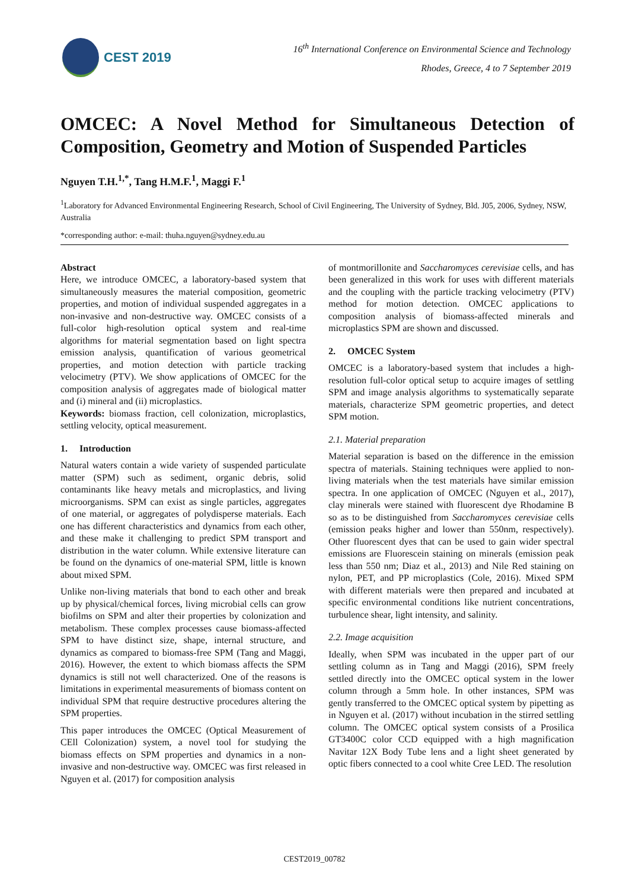CEST 2019
16<sup>th</sup> International Conference on Environmental Science and Technology
Rhodes, Greece, 4 to 7 September 2019
OMCEC: A Novel Method for Simultaneous Detection of Composition, Geometry and Motion of Suspended Particles
Nguyen T.H.<sup>1,*</sup>, Tang H.M.F.<sup>1</sup>, Maggi F.<sup>1</sup>
<sup>1</sup> Laboratory for Advanced Environmental Engineering Research, School of Civil Engineering, The University of Sydney, Bld. J05, 2006, Sydney, NSW, Australia
*corresponding author: e-mail: thuha.nguyen@sydney.edu.au
Abstract
Here, we introduce OMCEC, a laboratory-based system that simultaneously measures the material composition, geometric properties, and motion of individual suspended aggregates in a non-invasive and non-destructive way. OMCEC consists of a full-color high-resolution optical system and real-time algorithms for material segmentation based on light spectra emission analysis, quantification of various geometrical properties, and motion detection with particle tracking velocimetry (PTV). We show applications of OMCEC for the composition analysis of aggregates made of biological matter and (i) mineral and (ii) microplastics.
Keywords: biomass fraction, cell colonization, microplastics, settling velocity, optical measurement.
1. Introduction
Natural waters contain a wide variety of suspended particulate matter (SPM) such as sediment, organic debris, solid contaminants like heavy metals and microplastics, and living microorganisms. SPM can exist as single particles, aggregates of one material, or aggregates of polydisperse materials. Each one has different characteristics and dynamics from each other, and these make it challenging to predict SPM transport and distribution in the water column. While extensive literature can be found on the dynamics of one-material SPM, little is known about mixed SPM.
Unlike non-living materials that bond to each other and break up by physical/chemical forces, living microbial cells can grow biofilms on SPM and alter their properties by colonization and metabolism. These complex processes cause biomass-affected SPM to have distinct size, shape, internal structure, and dynamics as compared to biomass-free SPM (Tang and Maggi, 2016). However, the extent to which biomass affects the SPM dynamics is still not well characterized. One of the reasons is limitations in experimental measurements of biomass content on individual SPM that require destructive procedures altering the SPM properties.
This paper introduces the OMCEC (Optical Measurement of CEll Colonization) system, a novel tool for studying the biomass effects on SPM properties and dynamics in a non-invasive and non-destructive way. OMCEC was first released in Nguyen et al. (2017) for composition analysis
of montmorillonite and Saccharomyces cerevisiae cells, and has been generalized in this work for uses with different materials and the coupling with the particle tracking velocimetry (PTV) method for motion detection. OMCEC applications to composition analysis of biomass-affected minerals and microplastics SPM are shown and discussed.
2. OMCEC System
OMCEC is a laboratory-based system that includes a high-resolution full-color optical setup to acquire images of settling SPM and image analysis algorithms to systematically separate materials, characterize SPM geometric properties, and detect SPM motion.
2.1. Material preparation
Material separation is based on the difference in the emission spectra of materials. Staining techniques were applied to non-living materials when the test materials have similar emission spectra. In one application of OMCEC (Nguyen et al., 2017), clay minerals were stained with fluorescent dye Rhodamine B so as to be distinguished from Saccharomyces cerevisiae cells (emission peaks higher and lower than 550nm, respectively). Other fluorescent dyes that can be used to gain wider spectral emissions are Fluorescein staining on minerals (emission peak less than 550 nm; Diaz et al., 2013) and Nile Red staining on nylon, PET, and PP microplastics (Cole, 2016). Mixed SPM with different materials were then prepared and incubated at specific environmental conditions like nutrient concentrations, turbulence shear, light intensity, and salinity.
2.2. Image acquisition
Ideally, when SPM was incubated in the upper part of our settling column as in Tang and Maggi (2016), SPM freely settled directly into the OMCEC optical system in the lower column through a 5mm hole. In other instances, SPM was gently transferred to the OMCEC optical system by pipetting as in Nguyen et al. (2017) without incubation in the stirred settling column. The OMCEC optical system consists of a Prosilica GT3400C color CCD equipped with a high magnification Navitar 12X Body Tube lens and a light sheet generated by optic fibers connected to a cool white Cree LED. The resolution
CEST2019_00782